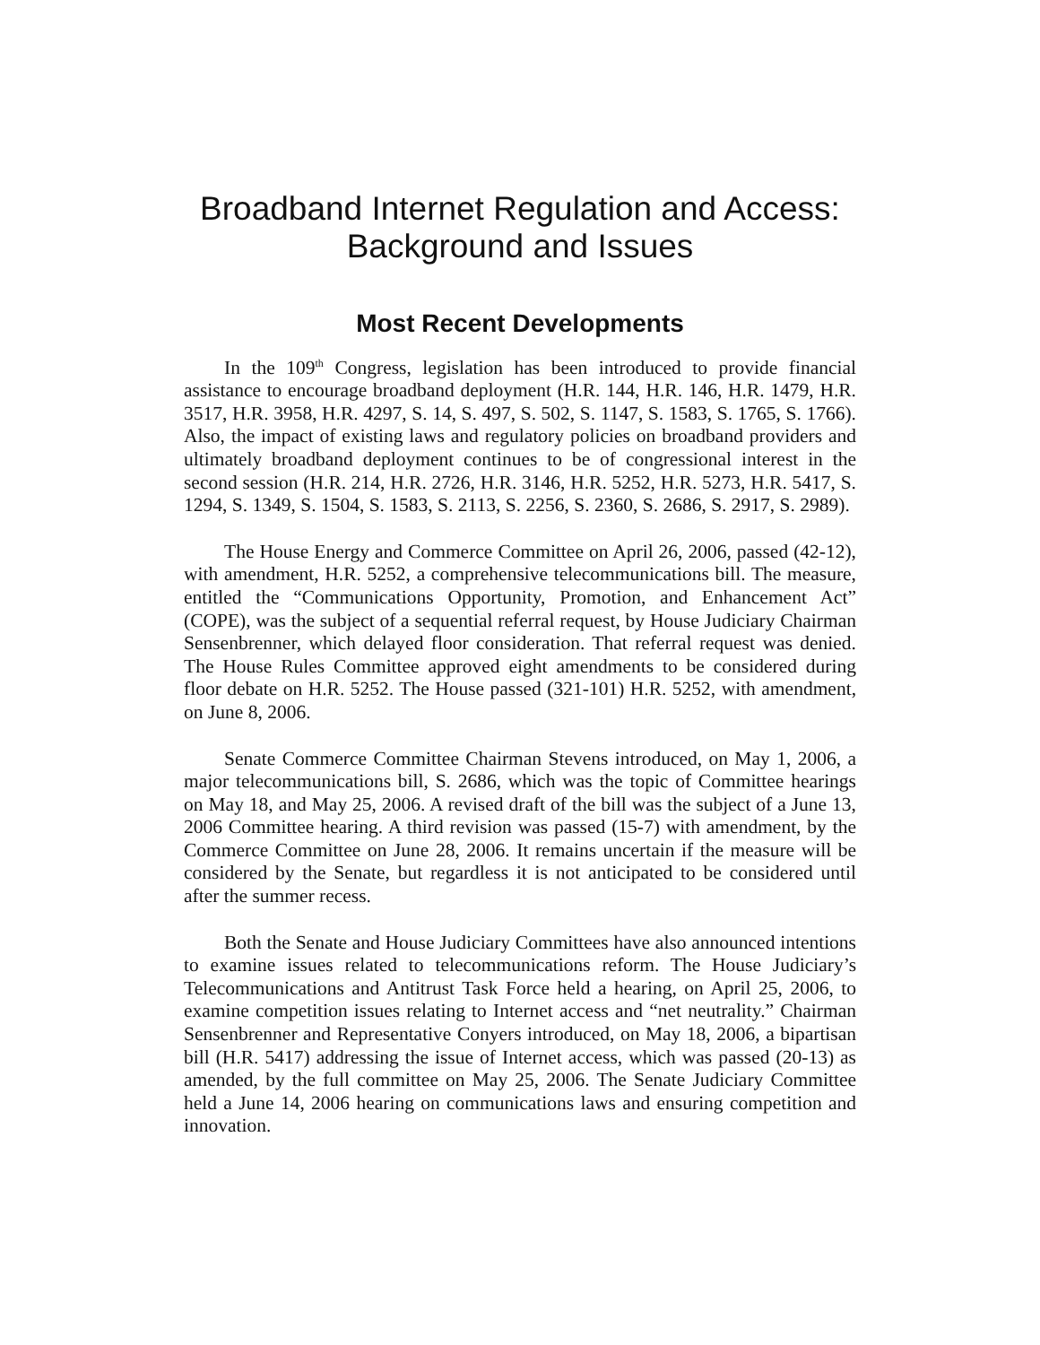Broadband Internet Regulation and Access:
Background and Issues
Most Recent Developments
In the 109<sup>th</sup> Congress, legislation has been introduced to provide financial assistance to encourage broadband deployment (H.R. 144, H.R. 146, H.R. 1479, H.R. 3517, H.R. 3958, H.R. 4297, S. 14, S. 497, S. 502, S. 1147, S. 1583, S. 1765, S. 1766). Also, the impact of existing laws and regulatory policies on broadband providers and ultimately broadband deployment continues to be of congressional interest in the second session (H.R. 214, H.R. 2726, H.R. 3146, H.R. 5252, H.R. 5273, H.R. 5417, S. 1294, S. 1349, S. 1504, S. 1583, S. 2113, S. 2256, S. 2360, S. 2686, S. 2917, S. 2989).
The House Energy and Commerce Committee on April 26, 2006, passed (42-12), with amendment, H.R. 5252, a comprehensive telecommunications bill. The measure, entitled the “Communications Opportunity, Promotion, and Enhancement Act” (COPE), was the subject of a sequential referral request, by House Judiciary Chairman Sensenbrenner, which delayed floor consideration. That referral request was denied. The House Rules Committee approved eight amendments to be considered during floor debate on H.R. 5252. The House passed (321-101) H.R. 5252, with amendment, on June 8, 2006.
Senate Commerce Committee Chairman Stevens introduced, on May 1, 2006, a major telecommunications bill, S. 2686, which was the topic of Committee hearings on May 18, and May 25, 2006. A revised draft of the bill was the subject of a June 13, 2006 Committee hearing. A third revision was passed (15-7) with amendment, by the Commerce Committee on June 28, 2006. It remains uncertain if the measure will be considered by the Senate, but regardless it is not anticipated to be considered until after the summer recess.
Both the Senate and House Judiciary Committees have also announced intentions to examine issues related to telecommunications reform. The House Judiciary’s Telecommunications and Antitrust Task Force held a hearing, on April 25, 2006, to examine competition issues relating to Internet access and “net neutrality.” Chairman Sensenbrenner and Representative Conyers introduced, on May 18, 2006, a bipartisan bill (H.R. 5417) addressing the issue of Internet access, which was passed (20-13) as amended, by the full committee on May 25, 2006. The Senate Judiciary Committee held a June 14, 2006 hearing on communications laws and ensuring competition and innovation.